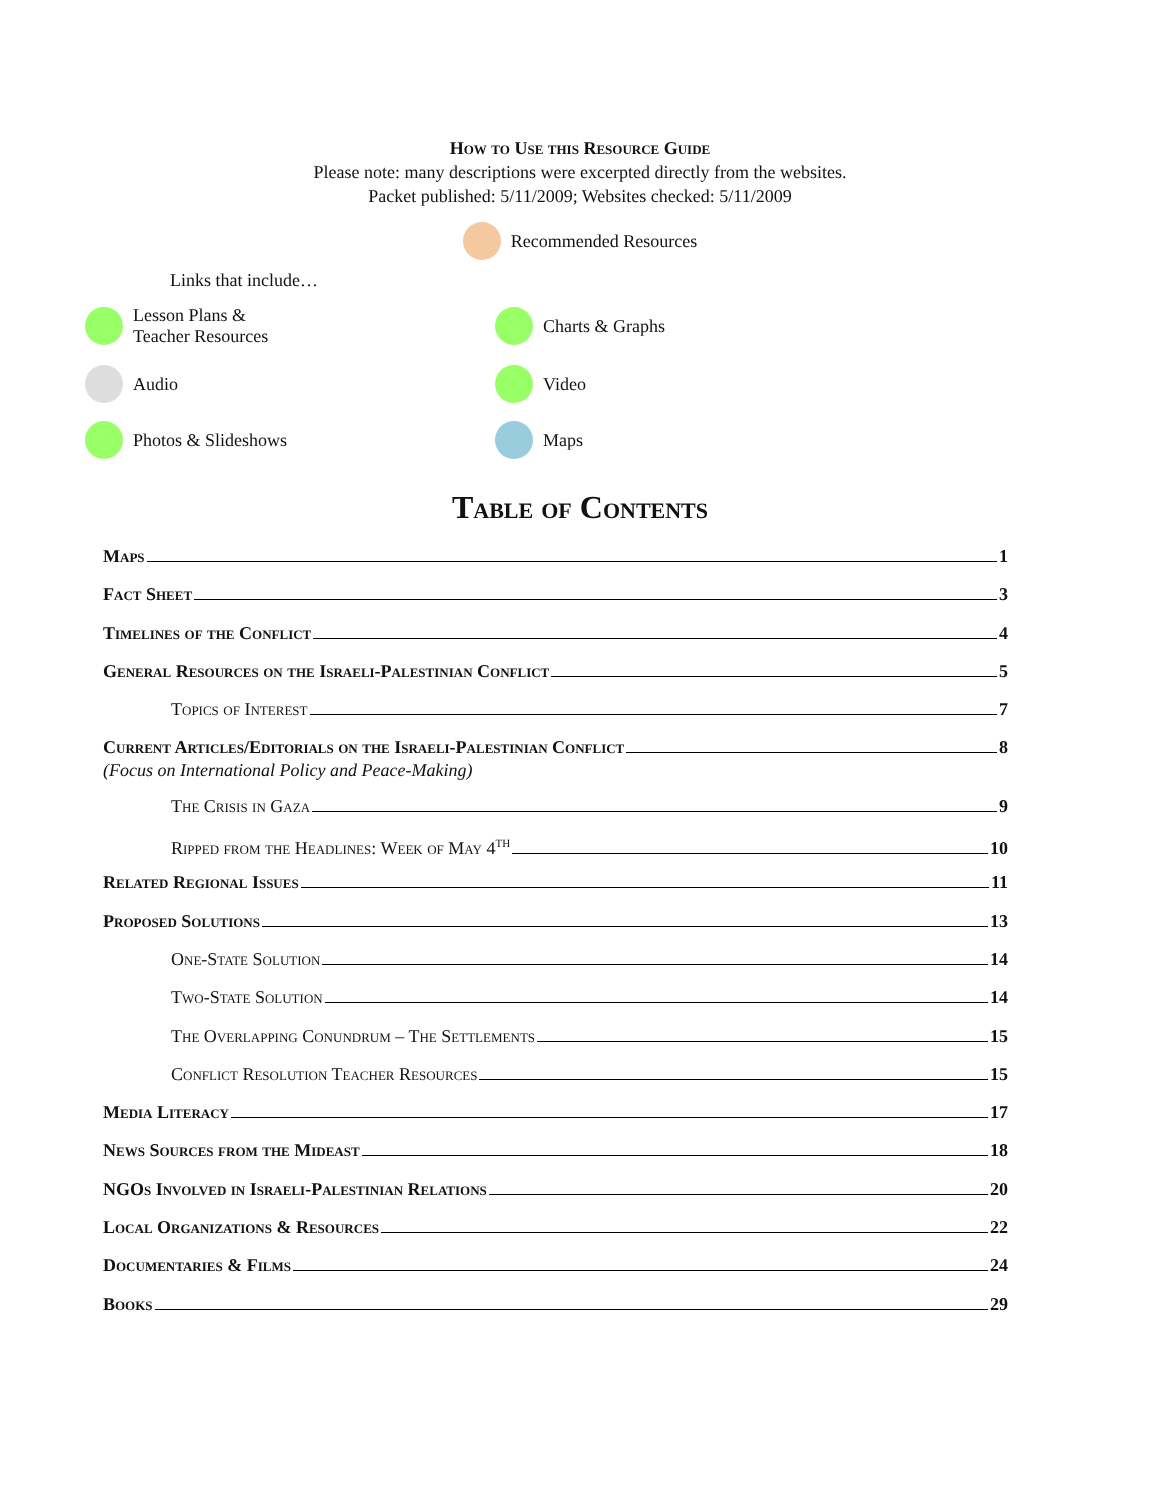How to Use this Resource Guide
Please note: many descriptions were excerpted directly from the websites.
Packet published: 5/11/2009; Websites checked: 5/11/2009
Recommended Resources
Links that include…
Lesson Plans &
Teacher Resources
Charts & Graphs
Audio
Video
Photos & Slideshows
Maps
Table of Contents
Maps 1
Fact Sheet 3
Timelines of the Conflict 4
General Resources on the Israeli-Palestinian Conflict 5
Topics of Interest 7
Current Articles/Editorials on the Israeli-Palestinian Conflict 8
(Focus on International Policy and Peace-Making)
The Crisis in Gaza 9
Ripped from the Headlines: Week of May 4<sup>th</sup> 10
Related Regional Issues 11
Proposed Solutions 13
One-State Solution 14
Two-State Solution 14
The Overlapping Conundrum – The Settlements 15
Conflict Resolution Teacher Resources 15
Media Literacy 17
News Sources from the Mideast 18
NGOs Involved in Israeli-Palestinian Relations 20
Local Organizations & Resources 22
Documentaries & Films 24
Books 29